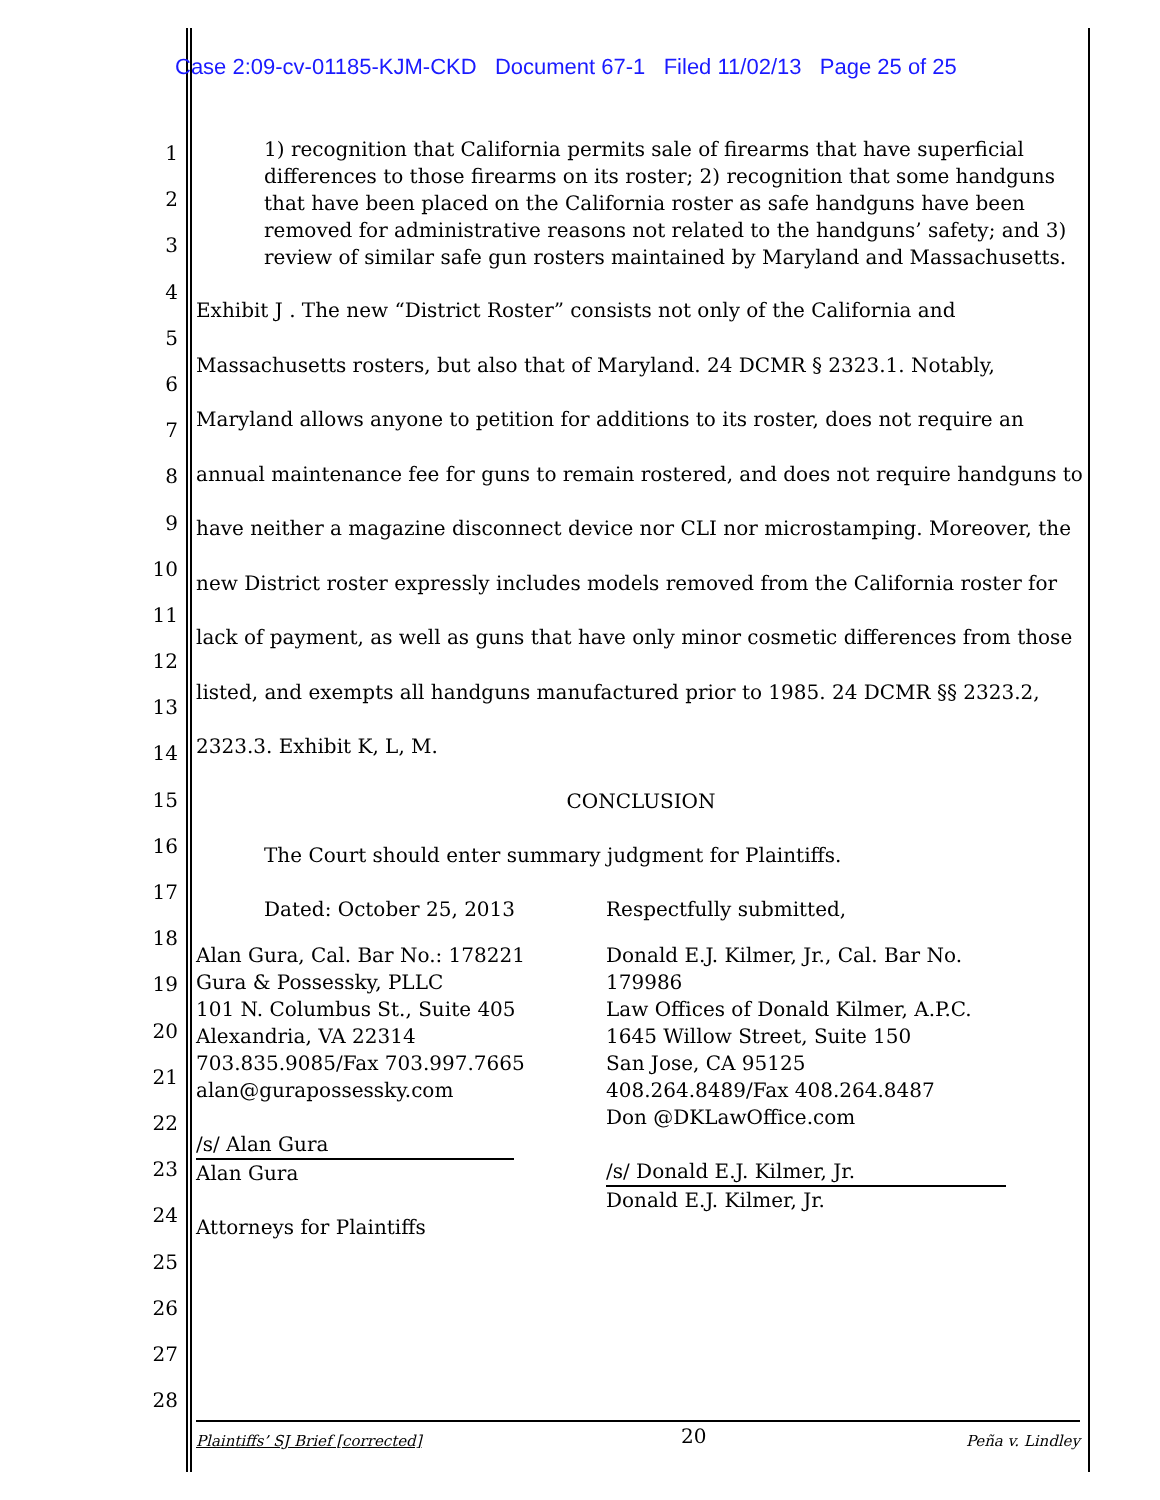Case 2:09-cv-01185-KJM-CKD Document 67-1 Filed 11/02/13 Page 25 of 25
1
2
3
4
5
6
7
8
9
10
11
12
13
14
15
16
17
18
19
20
21
22
23
24
25
26
27
28
1) recognition that California permits sale of firearms that have superficial differences to those firearms on its roster; 2) recognition that some handguns that have been placed on the California roster as safe handguns have been removed for administrative reasons not related to the handguns’ safety; and 3) review of similar safe gun rosters maintained by Maryland and Massachusetts.
Exhibit J . The new “District Roster” consists not only of the California and Massachusetts rosters, but also that of Maryland. 24 DCMR § 2323.1. Notably, Maryland allows anyone to petition for additions to its roster, does not require an annual maintenance fee for guns to remain rostered, and does not require handguns to have neither a magazine disconnect device nor CLI nor microstamping. Moreover, the new District roster expressly includes models removed from the California roster for lack of payment, as well as guns that have only minor cosmetic differences from those listed, and exempts all handguns manufactured prior to 1985. 24 DCMR §§ 2323.2, 2323.3. Exhibit K, L, M.
CONCLUSION
The Court should enter summary judgment for Plaintiffs.
Dated: October 25, 2013 Respectfully submitted,
Alan Gura, Cal. Bar No.: 178221
Gura & Possessky, PLLC
101 N. Columbus St., Suite 405
Alexandria, VA 22314
703.835.9085/Fax 703.997.7665
alan@gurapossessky.com
/s/ Alan Gura
Alan Gura
Attorneys for Plaintiffs
Donald E.J. Kilmer, Jr., Cal. Bar No. 179986
Law Offices of Donald Kilmer, A.P.C.
1645 Willow Street, Suite 150
San Jose, CA 95125
408.264.8489/Fax 408.264.8487
Don @DKLawOffice.com
/s/ Donald E.J. Kilmer, Jr.
Donald E.J. Kilmer, Jr.
Plaintiffs’ SJ Brief [corrected] 20 Peña v. Lindley